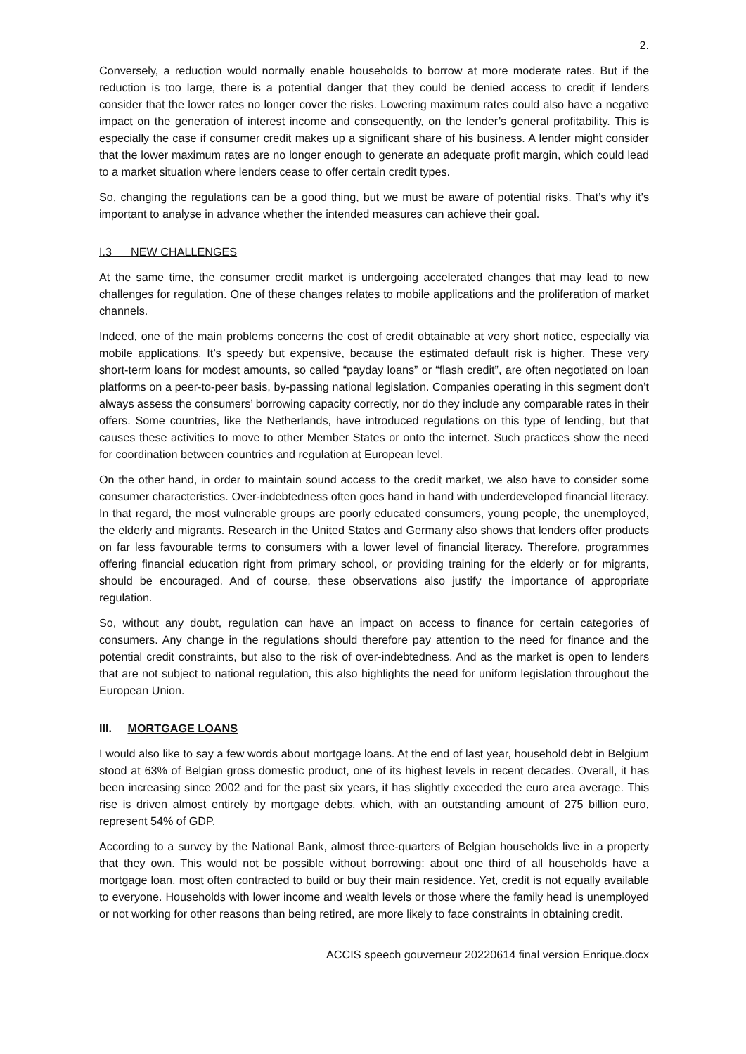2.
Conversely, a reduction would normally enable households to borrow at more moderate rates. But if the reduction is too large, there is a potential danger that they could be denied access to credit if lenders consider that the lower rates no longer cover the risks. Lowering maximum rates could also have a negative impact on the generation of interest income and consequently, on the lender’s general profitability. This is especially the case if consumer credit makes up a significant share of his business. A lender might consider that the lower maximum rates are no longer enough to generate an adequate profit margin, which could lead to a market situation where lenders cease to offer certain credit types.
So, changing the regulations can be a good thing, but we must be aware of potential risks. That’s why it’s important to analyse in advance whether the intended measures can achieve their goal.
I.3 NEW CHALLENGES
At the same time, the consumer credit market is undergoing accelerated changes that may lead to new challenges for regulation. One of these changes relates to mobile applications and the proliferation of market channels.
Indeed, one of the main problems concerns the cost of credit obtainable at very short notice, especially via mobile applications. It’s speedy but expensive, because the estimated default risk is higher. These very short-term loans for modest amounts, so called “payday loans” or “flash credit”, are often negotiated on loan platforms on a peer-to-peer basis, by-passing national legislation. Companies operating in this segment don’t always assess the consumers’ borrowing capacity correctly, nor do they include any comparable rates in their offers. Some countries, like the Netherlands, have introduced regulations on this type of lending, but that causes these activities to move to other Member States or onto the internet. Such practices show the need for coordination between countries and regulation at European level.
On the other hand, in order to maintain sound access to the credit market, we also have to consider some consumer characteristics. Over-indebtedness often goes hand in hand with underdeveloped financial literacy. In that regard, the most vulnerable groups are poorly educated consumers, young people, the unemployed, the elderly and migrants. Research in the United States and Germany also shows that lenders offer products on far less favourable terms to consumers with a lower level of financial literacy. Therefore, programmes offering financial education right from primary school, or providing training for the elderly or for migrants, should be encouraged. And of course, these observations also justify the importance of appropriate regulation.
So, without any doubt, regulation can have an impact on access to finance for certain categories of consumers. Any change in the regulations should therefore pay attention to the need for finance and the potential credit constraints, but also to the risk of over-indebtedness. And as the market is open to lenders that are not subject to national regulation, this also highlights the need for uniform legislation throughout the European Union.
III. MORTGAGE LOANS
I would also like to say a few words about mortgage loans. At the end of last year, household debt in Belgium stood at 63% of Belgian gross domestic product, one of its highest levels in recent decades. Overall, it has been increasing since 2002 and for the past six years, it has slightly exceeded the euro area average. This rise is driven almost entirely by mortgage debts, which, with an outstanding amount of 275 billion euro, represent 54% of GDP.
According to a survey by the National Bank, almost three-quarters of Belgian households live in a property that they own. This would not be possible without borrowing: about one third of all households have a mortgage loan, most often contracted to build or buy their main residence. Yet, credit is not equally available to everyone. Households with lower income and wealth levels or those where the family head is unemployed or not working for other reasons than being retired, are more likely to face constraints in obtaining credit.
ACCIS speech gouverneur 20220614 final version Enrique.docx